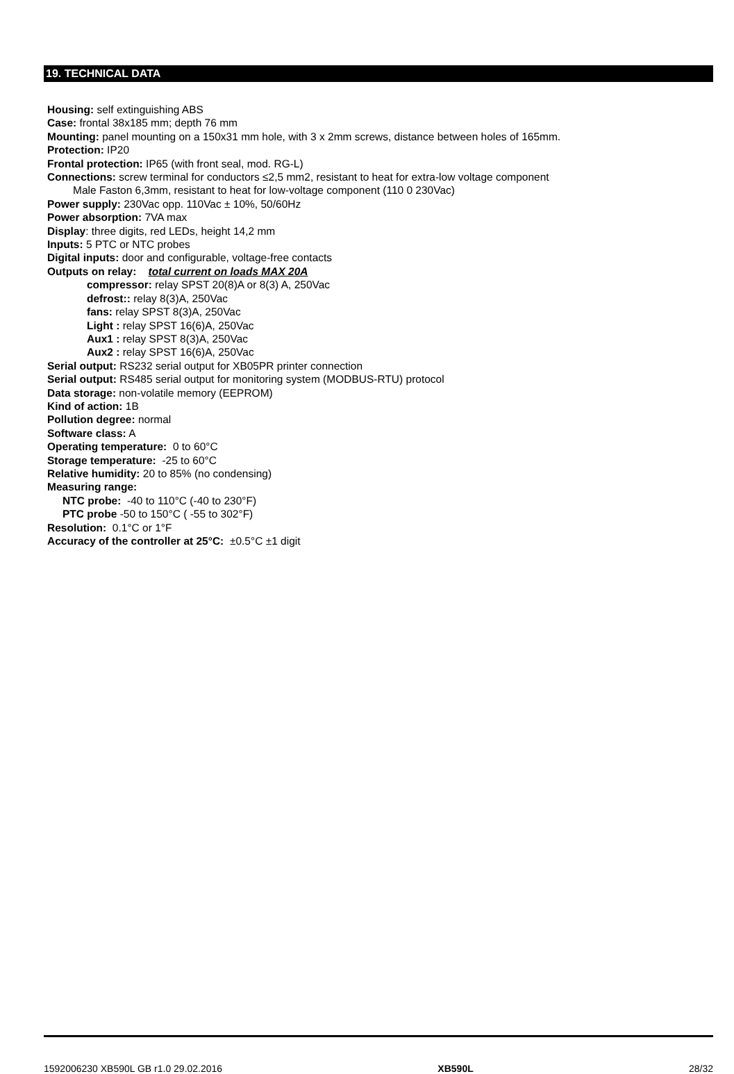19. TECHNICAL DATA
Housing: self extinguishing ABS
Case: frontal 38x185 mm; depth 76 mm
Mounting: panel mounting on a 150x31 mm hole, with 3 x 2mm screws, distance between holes of 165mm.
Protection: IP20
Frontal protection: IP65 (with front seal, mod. RG-L)
Connections: screw terminal for conductors ≤2,5 mm2, resistant to heat for extra-low voltage component
Male Faston 6,3mm, resistant to heat for low-voltage component (110 0 230Vac)
Power supply: 230Vac opp. 110Vac ± 10%, 50/60Hz
Power absorption: 7VA max
Display: three digits, red LEDs, height 14,2 mm
Inputs: 5 PTC or NTC probes
Digital inputs: door and configurable, voltage-free contacts
Outputs on relay: total current on loads MAX 20A
compressor: relay SPST 20(8)A or 8(3) A, 250Vac
defrost:: relay 8(3)A, 250Vac
fans: relay SPST 8(3)A, 250Vac
Light : relay SPST 16(6)A, 250Vac
Aux1 : relay SPST 8(3)A, 250Vac
Aux2 : relay SPST 16(6)A, 250Vac
Serial output: RS232 serial output for XB05PR printer connection
Serial output: RS485 serial output for monitoring system (MODBUS-RTU) protocol
Data storage: non-volatile memory (EEPROM)
Kind of action: 1B
Pollution degree: normal
Software class: A
Operating temperature: 0 to 60°C
Storage temperature: -25 to 60°C
Relative humidity: 20 to 85% (no condensing)
Measuring range:
NTC probe: -40 to 110°C (-40 to 230°F)
PTC probe -50 to 150°C ( -55 to 302°F)
Resolution: 0.1°C or 1°F
Accuracy of the controller at 25°C: ±0.5°C ±1 digit
1592006230 XB590L GB r1.0 29.02.2016 XB590L 28/32